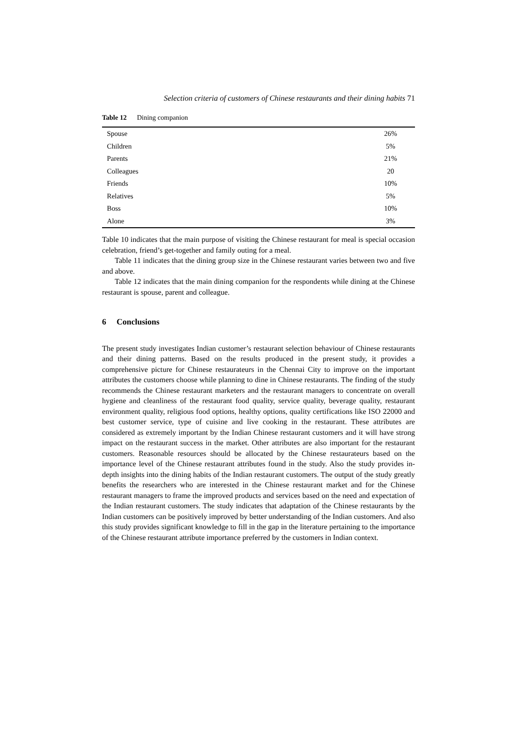Selection criteria of customers of Chinese restaurants and their dining habits 71
Table 12 Dining companion
| Spouse | 26% |
| Children | 5% |
| Parents | 21% |
| Colleagues | 20 |
| Friends | 10% |
| Relatives | 5% |
| Boss | 10% |
| Alone | 3% |
Table 10 indicates that the main purpose of visiting the Chinese restaurant for meal is special occasion celebration, friend’s get-together and family outing for a meal.
Table 11 indicates that the dining group size in the Chinese restaurant varies between two and five and above.
Table 12 indicates that the main dining companion for the respondents while dining at the Chinese restaurant is spouse, parent and colleague.
6 Conclusions
The present study investigates Indian customer’s restaurant selection behaviour of Chinese restaurants and their dining patterns. Based on the results produced in the present study, it provides a comprehensive picture for Chinese restaurateurs in the Chennai City to improve on the important attributes the customers choose while planning to dine in Chinese restaurants. The finding of the study recommends the Chinese restaurant marketers and the restaurant managers to concentrate on overall hygiene and cleanliness of the restaurant food quality, service quality, beverage quality, restaurant environment quality, religious food options, healthy options, quality certifications like ISO 22000 and best customer service, type of cuisine and live cooking in the restaurant. These attributes are considered as extremely important by the Indian Chinese restaurant customers and it will have strong impact on the restaurant success in the market. Other attributes are also important for the restaurant customers. Reasonable resources should be allocated by the Chinese restaurateurs based on the importance level of the Chinese restaurant attributes found in the study. Also the study provides in-depth insights into the dining habits of the Indian restaurant customers. The output of the study greatly benefits the researchers who are interested in the Chinese restaurant market and for the Chinese restaurant managers to frame the improved products and services based on the need and expectation of the Indian restaurant customers. The study indicates that adaptation of the Chinese restaurants by the Indian customers can be positively improved by better understanding of the Indian customers. And also this study provides significant knowledge to fill in the gap in the literature pertaining to the importance of the Chinese restaurant attribute importance preferred by the customers in Indian context.